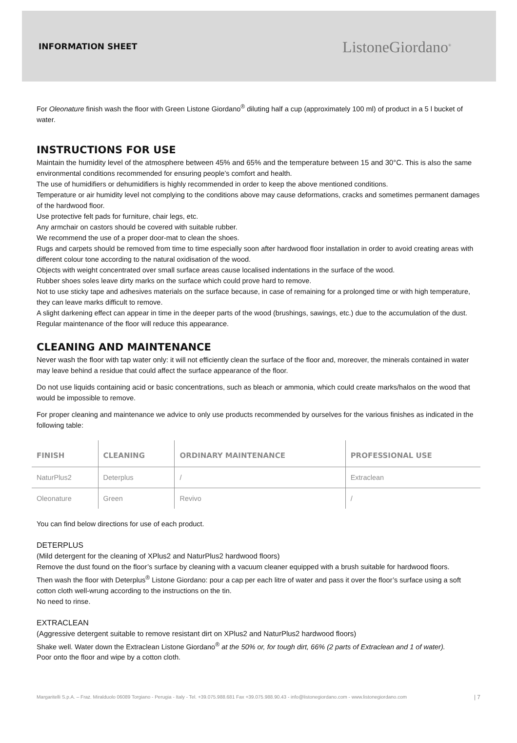INFORMATION SHEET
ListoneGiordano<sup>®</sup>
For Oleonature finish wash the floor with Green Listone Giordano<sup>®</sup> diluting half a cup (approximately 100 ml) of product in a 5 l bucket of water.
INSTRUCTIONS FOR USE
Maintain the humidity level of the atmosphere between 45% and 65% and the temperature between 15 and 30°C. This is also the same environmental conditions recommended for ensuring people’s comfort and health.
The use of humidifiers or dehumidifiers is highly recommended in order to keep the above mentioned conditions.
Temperature or air humidity level not complying to the conditions above may cause deformations, cracks and sometimes permanent damages of the hardwood floor.
Use protective felt pads for furniture, chair legs, etc.
Any armchair on castors should be covered with suitable rubber.
We recommend the use of a proper door-mat to clean the shoes.
Rugs and carpets should be removed from time to time especially soon after hardwood floor installation in order to avoid creating areas with different colour tone according to the natural oxidisation of the wood.
Objects with weight concentrated over small surface areas cause localised indentations in the surface of the wood.
Rubber shoes soles leave dirty marks on the surface which could prove hard to remove.
Not to use sticky tape and adhesives materials on the surface because, in case of remaining for a prolonged time or with high temperature, they can leave marks difficult to remove.
A slight darkening effect can appear in time in the deeper parts of the wood (brushings, sawings, etc.) due to the accumulation of the dust. Regular maintenance of the floor will reduce this appearance.
CLEANING AND MAINTENANCE
Never wash the floor with tap water only: it will not efficiently clean the surface of the floor and, moreover, the minerals contained in water may leave behind a residue that could affect the surface appearance of the floor.
Do not use liquids containing acid or basic concentrations, such as bleach or ammonia, which could create marks/halos on the wood that would be impossible to remove.
For proper cleaning and maintenance we advice to only use products recommended by ourselves for the various finishes as indicated in the following table:
| FINISH | CLEANING | ORDINARY MAINTENANCE | PROFESSIONAL USE |
| --- | --- | --- | --- |
| NaturPlus2 | Deterplus | / | Extraclean |
| Oleonature | Green | Revivo | / |
You can find below directions for use of each product.
DETERPLUS
(Mild detergent for the cleaning of XPlus2 and NaturPlus2 hardwood floors)
Remove the dust found on the floor’s surface by cleaning with a vacuum cleaner equipped with a brush suitable for hardwood floors.
Then wash the floor with Deterplus<sup>®</sup> Listone Giordano: pour a cap per each litre of water and pass it over the floor’s surface using a soft cotton cloth well-wrung according to the instructions on the tin.
No need to rinse.
EXTRACLEAN
(Aggressive detergent suitable to remove resistant dirt on XPlus2 and NaturPlus2 hardwood floors)
Shake well. Water down the Extraclean Listone Giordano<sup>®</sup> at the 50% or, for tough dirt, 66% (2 parts of Extraclean and 1 of water).
Poor onto the floor and wipe by a cotton cloth.
Margaritelli S.p.A. – Fraz. Miralduolo 06089 Torgiano - Perugia - Italy - Tel. +39.075.988.681 Fax +39.075.988.90.43 - info@listonegiordano.com - www.listonegiordano.com | 7